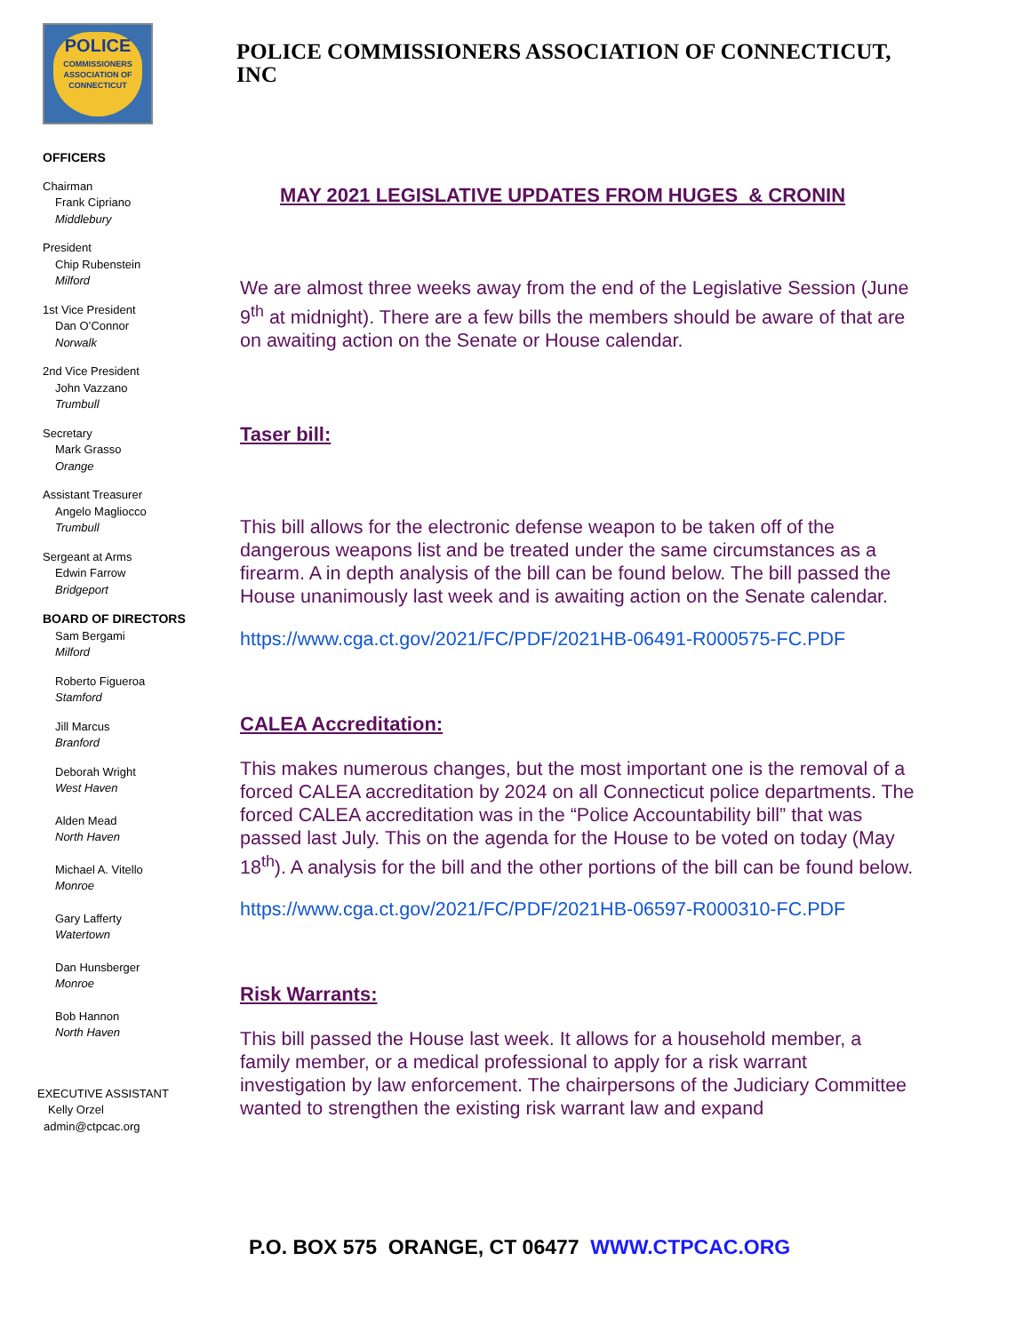POLICE
COMMISSIONERS
ASSOCIATION OF CONNECTICUT
OFFICERS
Chairman
Frank Cipriano
Middlebury
President
Chip Rubenstein
Milford
1st Vice President
Dan O’Connor
Norwalk
2nd Vice President
John Vazzano
Trumbull
Secretary
Mark Grasso
Orange
Assistant Treasurer
Angelo Magliocco
Trumbull
Sergeant at Arms
Edwin Farrow
Bridgeport
BOARD OF DIRECTORS
Sam Bergami
Milford
Roberto Figueroa
Stamford
Jill Marcus
Branford
Deborah Wright
West Haven
Alden Mead
North Haven
Michael A. Vitello
Monroe
Gary Lafferty
Watertown
Dan Hunsberger
Monroe
Bob Hannon
North Haven
EXECUTIVE ASSISTANT
Kelly Orzel
admin@ctpcac.org
POLICE COMMISSIONERS ASSOCIATION OF CONNECTICUT, INC
MAY 2021 LEGISLATIVE UPDATES FROM HUGES & CRONIN
We are almost three weeks away from the end of the Legislative Session (June 9<sup>th</sup> at midnight). There are a few bills the members should be aware of that are on awaiting action on the Senate or House calendar.
Taser bill:
This bill allows for the electronic defense weapon to be taken off of the dangerous weapons list and be treated under the same circumstances as a firearm. A in depth analysis of the bill can be found below. The bill passed the House unanimously last week and is awaiting action on the Senate calendar.
https://www.cga.ct.gov/2021/FC/PDF/2021HB-06491-R000575-FC.PDF
CALEA Accreditation:
This makes numerous changes, but the most important one is the removal of a forced CALEA accreditation by 2024 on all Connecticut police departments. The forced CALEA accreditation was in the “Police Accountability bill” that was passed last July. This on the agenda for the House to be voted on today (May 18<sup>th</sup>). A analysis for the bill and the other portions of the bill can be found below.
https://www.cga.ct.gov/2021/FC/PDF/2021HB-06597-R000310-FC.PDF
Risk Warrants:
This bill passed the House last week. It allows for a household member, a family member, or a medical professional to apply for a risk warrant investigation by law enforcement. The chairpersons of the Judiciary Committee wanted to strengthen the existing risk warrant law and expand
P.O. BOX 575 ORANGE, CT 06477 WWW.CTPCAC.ORG